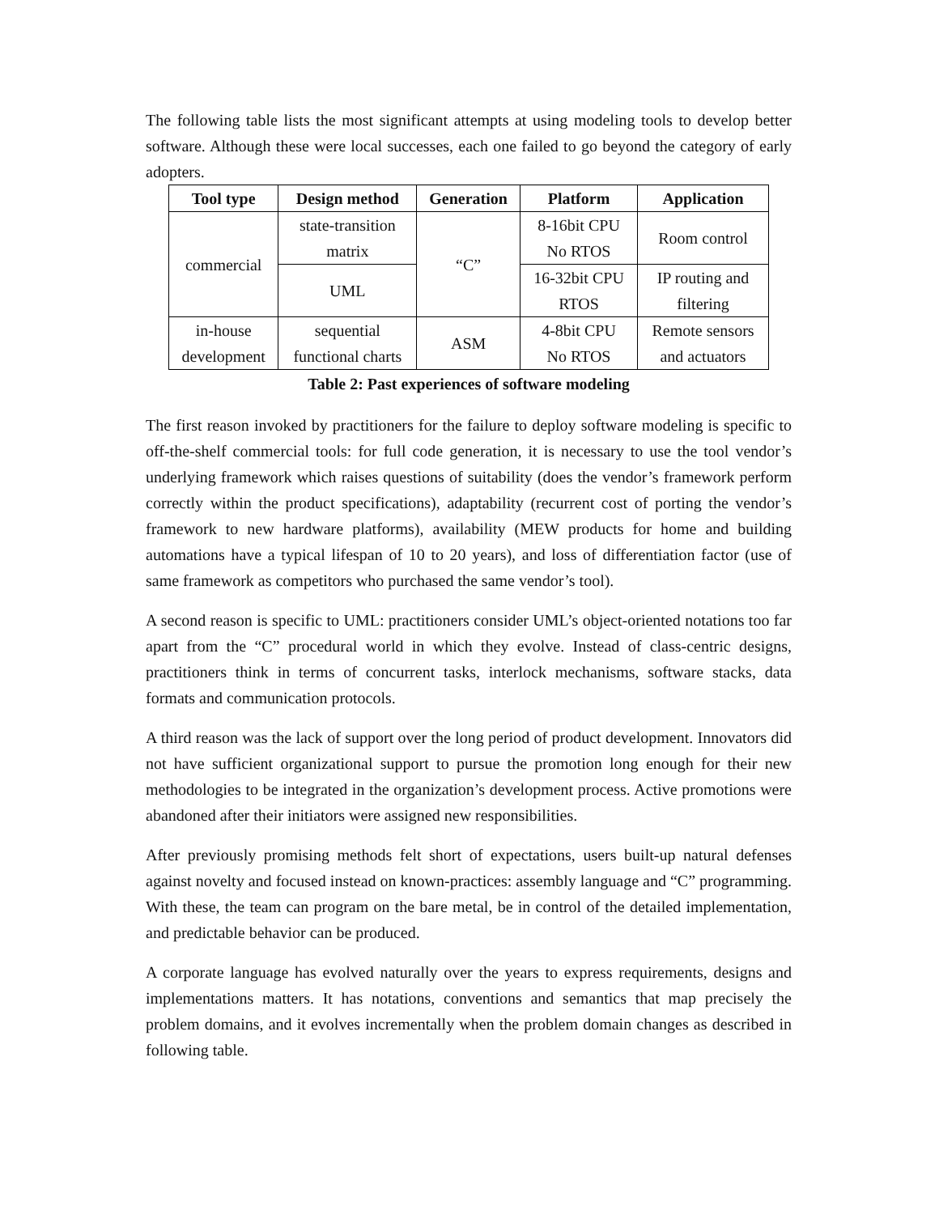The following table lists the most significant attempts at using modeling tools to develop better software. Although these were local successes, each one failed to go beyond the category of early adopters.
| Tool type | Design method | Generation | Platform | Application |
| --- | --- | --- | --- | --- |
| commercial | state-transition matrix | “C” | 8-16bit CPU No RTOS | Room control |
| | UML | | 16-32bit CPU RTOS | IP routing and filtering |
| in-house development | sequential functional charts | ASM | 4-8bit CPU No RTOS | Remote sensors and actuators |
Table 2: Past experiences of software modeling
The first reason invoked by practitioners for the failure to deploy software modeling is specific to off-the-shelf commercial tools: for full code generation, it is necessary to use the tool vendor’s underlying framework which raises questions of suitability (does the vendor’s framework perform correctly within the product specifications), adaptability (recurrent cost of porting the vendor’s framework to new hardware platforms), availability (MEW products for home and building automations have a typical lifespan of 10 to 20 years), and loss of differentiation factor (use of same framework as competitors who purchased the same vendor’s tool).
A second reason is specific to UML: practitioners consider UML’s object-oriented notations too far apart from the “C” procedural world in which they evolve. Instead of class-centric designs, practitioners think in terms of concurrent tasks, interlock mechanisms, software stacks, data formats and communication protocols.
A third reason was the lack of support over the long period of product development. Innovators did not have sufficient organizational support to pursue the promotion long enough for their new methodologies to be integrated in the organization’s development process. Active promotions were abandoned after their initiators were assigned new responsibilities.
After previously promising methods felt short of expectations, users built-up natural defenses against novelty and focused instead on known-practices: assembly language and “C” programming. With these, the team can program on the bare metal, be in control of the detailed implementation, and predictable behavior can be produced.
A corporate language has evolved naturally over the years to express requirements, designs and implementations matters. It has notations, conventions and semantics that map precisely the problem domains, and it evolves incrementally when the problem domain changes as described in following table.